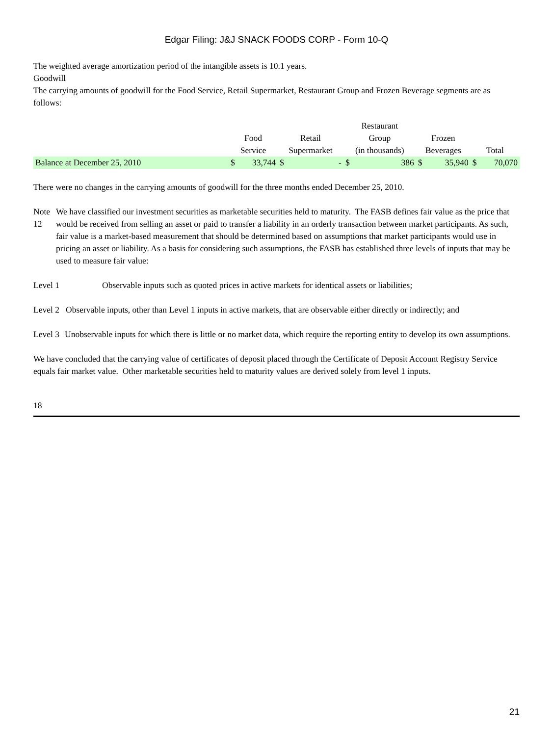Edgar Filing: J&J SNACK FOODS CORP - Form 10-Q
The weighted average amortization period of the intangible assets is 10.1 years.
Goodwill
The carrying amounts of goodwill for the Food Service, Retail Supermarket, Restaurant Group and Frozen Beverage segments are as follows:
| | Food Service | | Retail Supermarket | | Restaurant Group (in thousands) | | Frozen Beverages | | Total | |
| --- | --- | --- | --- | --- | --- | --- | --- | --- | --- | --- |
| Balance at December 25, 2010 | $ | 33,744 | $ | - | $ | 386 | $ | 35,940 | $ | 70,070 |
There were no changes in the carrying amounts of goodwill for the three months ended December 25, 2010.
Note 12
We have classified our investment securities as marketable securities held to maturity. The FASB defines fair value as the price that would be received from selling an asset or paid to transfer a liability in an orderly transaction between market participants. As such, fair value is a market-based measurement that should be determined based on assumptions that market participants would use in pricing an asset or liability. As a basis for considering such assumptions, the FASB has established three levels of inputs that may be used to measure fair value:
Level 1 Observable inputs such as quoted prices in active markets for identical assets or liabilities;
Level 2
Observable inputs, other than Level 1 inputs in active markets, that are observable either directly or indirectly; and
Level 3
Unobservable inputs for which there is little or no market data, which require the reporting entity to develop its own assumptions.
We have concluded that the carrying value of certificates of deposit placed through the Certificate of Deposit Account Registry Service equals fair market value. Other marketable securities held to maturity values are derived solely from level 1 inputs.
18
21